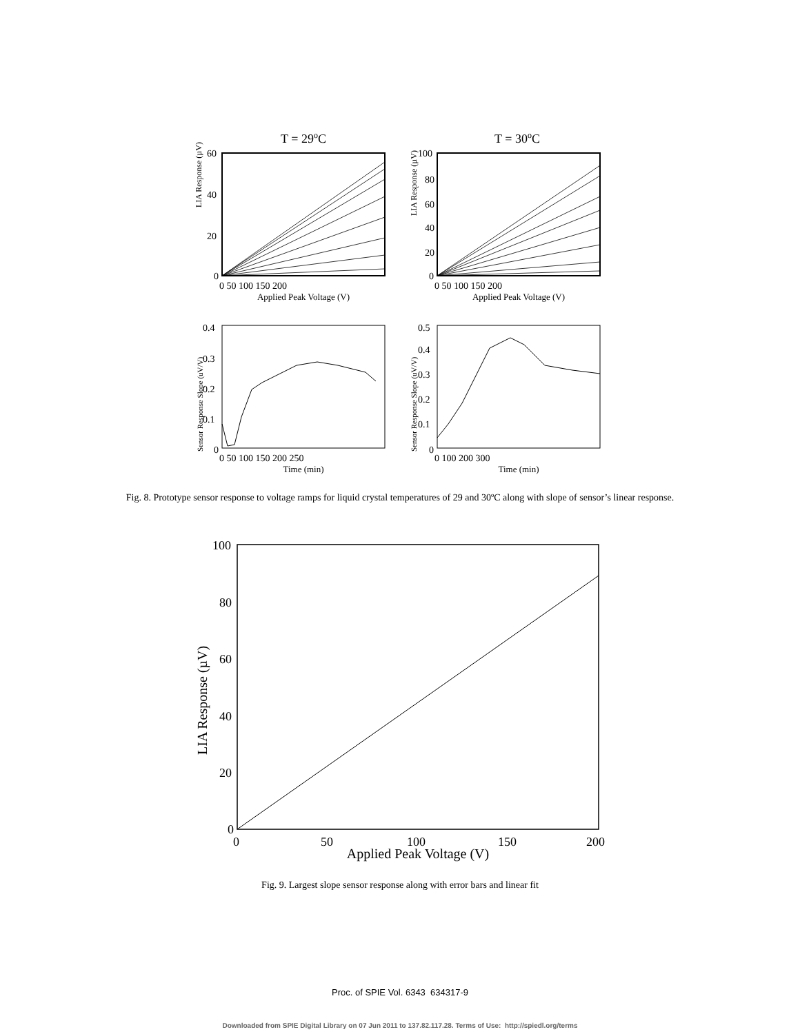T = 29oC
T = 30oC
LIA Response (µV)
LIA Response (µV)
60
40
20
0
0 50 100 150 200
Applied Peak Voltage (V)
100
80
60
40
20
0
0 50 100 150 200
Applied Peak Voltage (V)
Sensor Response Slope (uV/V)
Sensor Response Slope (uV/V)
0.4
0.3
0.2
0.1
0
0 50 100 150 200 250
Time (min)
0.5
0.4
0.3
0.2
0.1
0
0 100 200 300
Time (min)
Fig. 8. Prototype sensor response to voltage ramps for liquid crystal temperatures of 29 and 30ºC along with slope of sensor’s linear response.
LIA Response (µV)
100
80
60
40
20
0
0
50
100
150
200
Applied Peak Voltage (V)
Fig. 9. Largest slope sensor response along with error bars and linear fit
Proc. of SPIE Vol. 6343 634317-9
Downloaded from SPIE Digital Library on 07 Jun 2011 to 137.82.117.28. Terms of Use: http://spiedl.org/terms